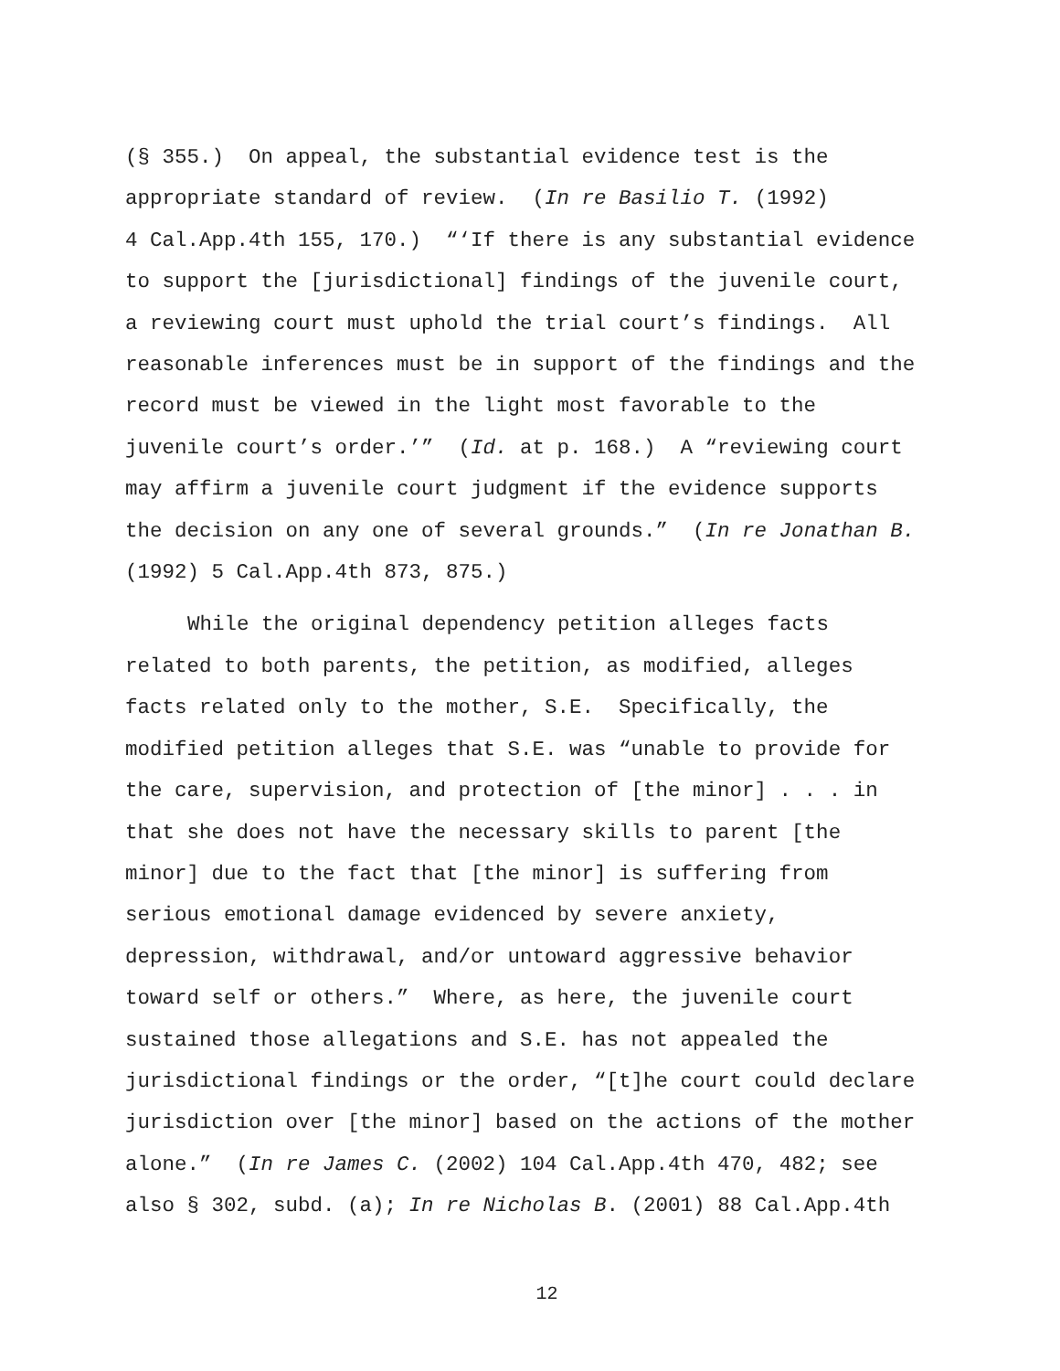(§ 355.) On appeal, the substantial evidence test is the
appropriate standard of review. (In re Basilio T. (1992)
4 Cal.App.4th 155, 170.) “‘If there is any substantial evidence
to support the [jurisdictional] findings of the juvenile court,
a reviewing court must uphold the trial court’s findings. All
reasonable inferences must be in support of the findings and the
record must be viewed in the light most favorable to the
juvenile court’s order.’” (Id. at p. 168.) A “reviewing court
may affirm a juvenile court judgment if the evidence supports
the decision on any one of several grounds.” (In re Jonathan B.
(1992) 5 Cal.App.4th 873, 875.)
While the original dependency petition alleges facts
related to both parents, the petition, as modified, alleges
facts related only to the mother, S.E. Specifically, the
modified petition alleges that S.E. was “unable to provide for
the care, supervision, and protection of [the minor] . . . in
that she does not have the necessary skills to parent [the
minor] due to the fact that [the minor] is suffering from
serious emotional damage evidenced by severe anxiety,
depression, withdrawal, and/or untoward aggressive behavior
toward self or others.” Where, as here, the juvenile court
sustained those allegations and S.E. has not appealed the
jurisdictional findings or the order, “[t]he court could declare
jurisdiction over [the minor] based on the actions of the mother
alone.” (In re James C. (2002) 104 Cal.App.4th 470, 482; see
also § 302, subd. (a); In re Nicholas B. (2001) 88 Cal.App.4th
12